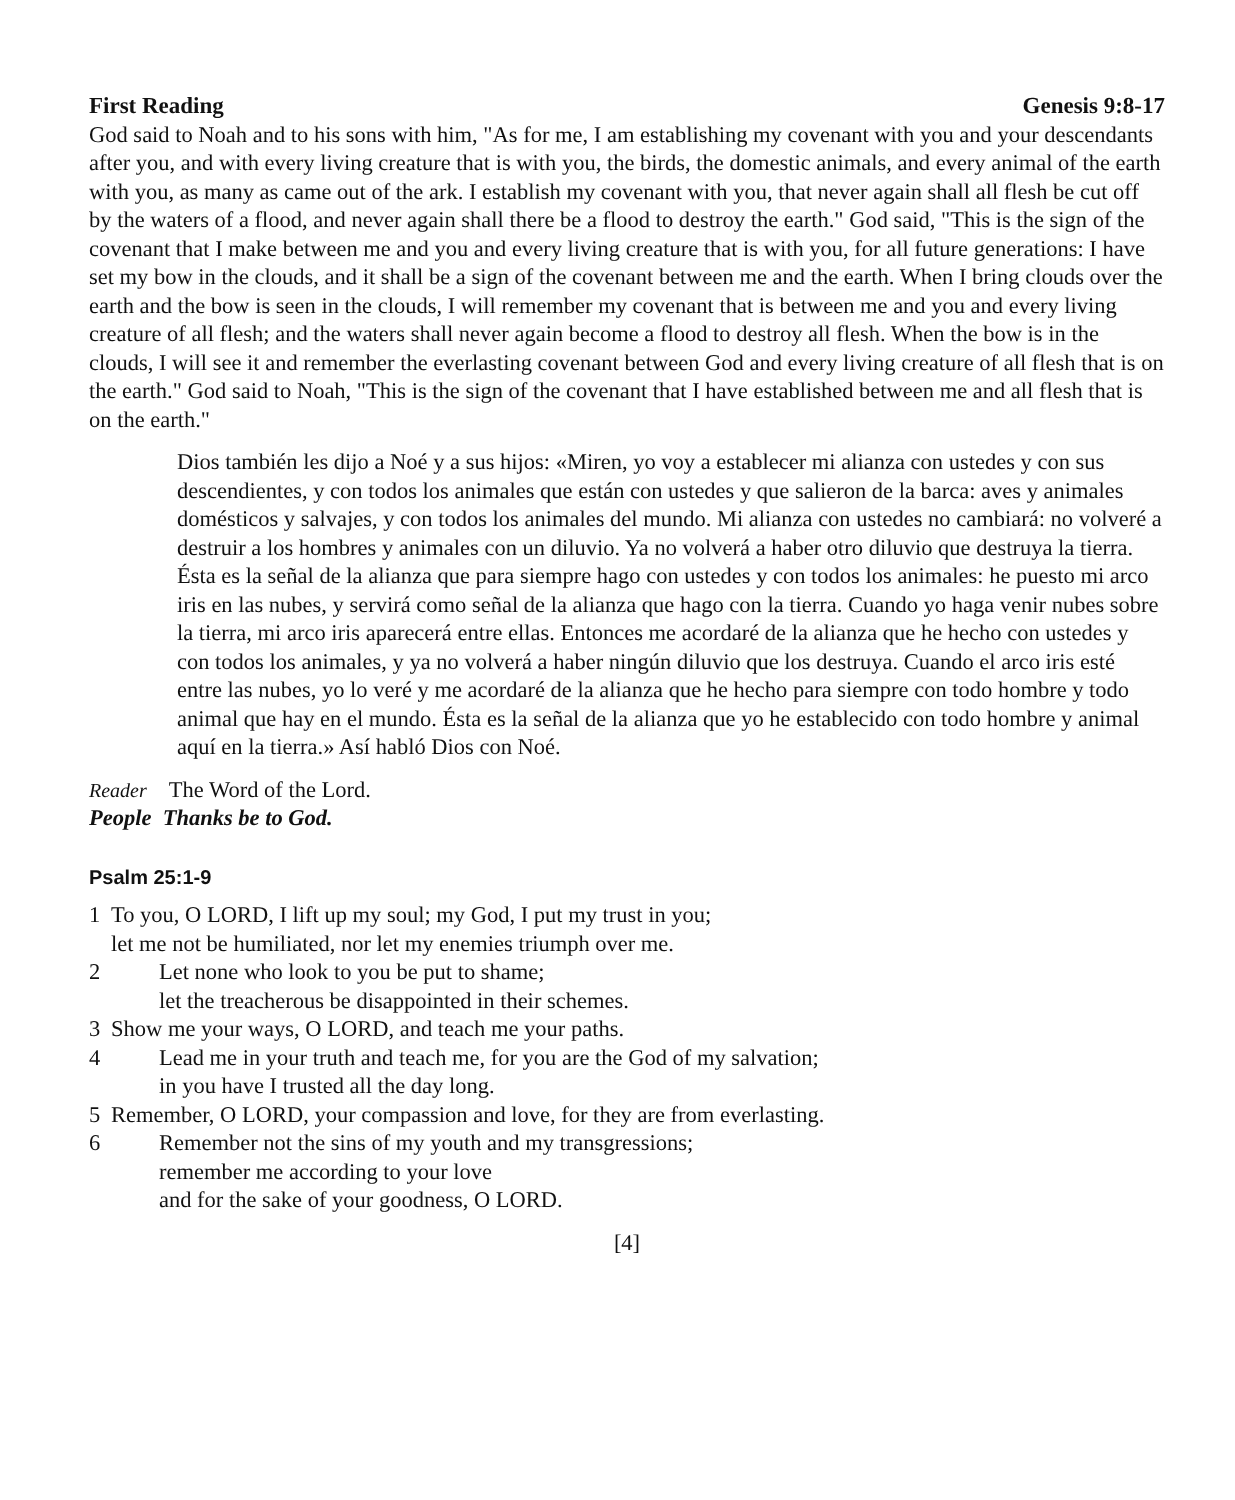First Reading Genesis 9:8-17
God said to Noah and to his sons with him, "As for me, I am establishing my covenant with you and your descendants after you, and with every living creature that is with you, the birds, the domestic animals, and every animal of the earth with you, as many as came out of the ark. I establish my covenant with you, that never again shall all flesh be cut off by the waters of a flood, and never again shall there be a flood to destroy the earth." God said, "This is the sign of the covenant that I make between me and you and every living creature that is with you, for all future generations: I have set my bow in the clouds, and it shall be a sign of the covenant between me and the earth. When I bring clouds over the earth and the bow is seen in the clouds, I will remember my covenant that is between me and you and every living creature of all flesh; and the waters shall never again become a flood to destroy all flesh. When the bow is in the clouds, I will see it and remember the everlasting covenant between God and every living creature of all flesh that is on the earth." God said to Noah, "This is the sign of the covenant that I have established between me and all flesh that is on the earth."
Dios también les dijo a Noé y a sus hijos: «Miren, yo voy a establecer mi alianza con ustedes y con sus descendientes, y con todos los animales que están con ustedes y que salieron de la barca: aves y animales domésticos y salvajes, y con todos los animales del mundo. Mi alianza con ustedes no cambiará: no volveré a destruir a los hombres y animales con un diluvio. Ya no volverá a haber otro diluvio que destruya la tierra. Ésta es la señal de la alianza que para siempre hago con ustedes y con todos los animales: he puesto mi arco iris en las nubes, y servirá como señal de la alianza que hago con la tierra. Cuando yo haga venir nubes sobre la tierra, mi arco iris aparecerá entre ellas. Entonces me acordaré de la alianza que he hecho con ustedes y con todos los animales, y ya no volverá a haber ningún diluvio que los destruya. Cuando el arco iris esté entre las nubes, yo lo veré y me acordaré de la alianza que he hecho para siempre con todo hombre y todo animal que hay en el mundo. Ésta es la señal de la alianza que yo he establecido con todo hombre y animal aquí en la tierra.» Así habló Dios con Noé.
Reader The Word of the Lord.
People Thanks be to God.
Psalm 25:1-9
1 To you, O LORD, I lift up my soul; my God, I put my trust in you;
let me not be humiliated, nor let my enemies triumph over me.
2 Let none who look to you be put to shame;
let the treacherous be disappointed in their schemes.
3 Show me your ways, O LORD, and teach me your paths.
4 Lead me in your truth and teach me, for you are the God of my salvation;
in you have I trusted all the day long.
5 Remember, O LORD, your compassion and love, for they are from everlasting.
6 Remember not the sins of my youth and my transgressions;
remember me according to your love
and for the sake of your goodness, O LORD.
[4]